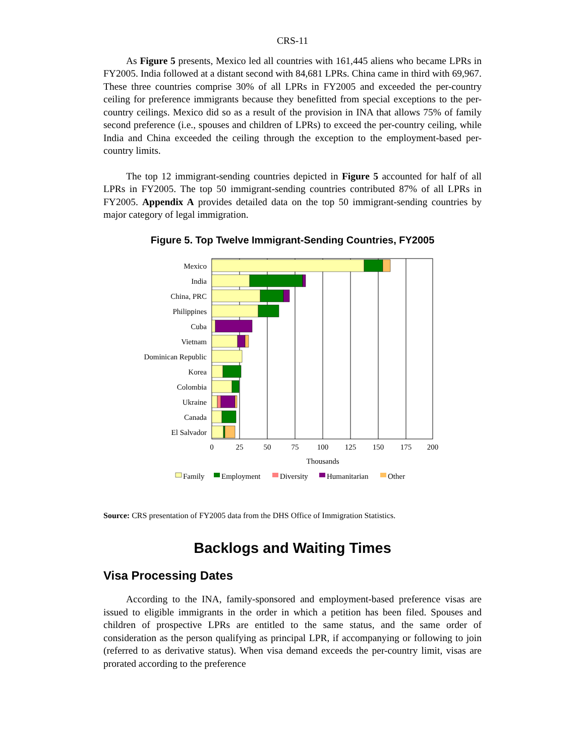CRS-11
As Figure 5 presents, Mexico led all countries with 161,445 aliens who became LPRs in FY2005. India followed at a distant second with 84,681 LPRs. China came in third with 69,967. These three countries comprise 30% of all LPRs in FY2005 and exceeded the per-country ceiling for preference immigrants because they benefitted from special exceptions to the per-country ceilings. Mexico did so as a result of the provision in INA that allows 75% of family second preference (i.e., spouses and children of LPRs) to exceed the per-country ceiling, while India and China exceeded the ceiling through the exception to the employment-based per-country limits.
The top 12 immigrant-sending countries depicted in Figure 5 accounted for half of all LPRs in FY2005. The top 50 immigrant-sending countries contributed 87% of all LPRs in FY2005. Appendix A provides detailed data on the top 50 immigrant-sending countries by major category of legal immigration.
Figure 5. Top Twelve Immigrant-Sending Countries, FY2005
Mexico
India
China, PRC
Philippines
Cuba
Vietnam
Dominican Republic
Korea
Colombia
Ukraine
Canada
El Salvador
0
25
50
75
100
125
150
175
200
Thousands
Family
Employment
Diversity
Humanitarian
Other
Source: CRS presentation of FY2005 data from the DHS Office of Immigration Statistics.
Backlogs and Waiting Times
Visa Processing Dates
According to the INA, family-sponsored and employment-based preference visas are issued to eligible immigrants in the order in which a petition has been filed. Spouses and children of prospective LPRs are entitled to the same status, and the same order of consideration as the person qualifying as principal LPR, if accompanying or following to join (referred to as derivative status). When visa demand exceeds the per-country limit, visas are prorated according to the preference